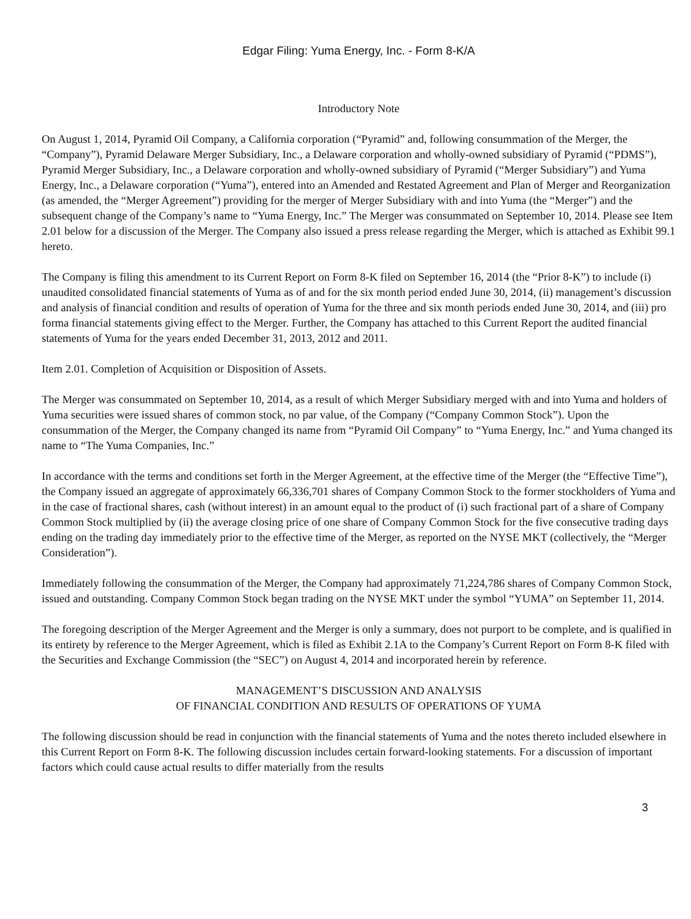Edgar Filing: Yuma Energy, Inc. - Form 8-K/A
Introductory Note
On August 1, 2014, Pyramid Oil Company, a California corporation (“Pyramid” and, following consummation of the Merger, the “Company”), Pyramid Delaware Merger Subsidiary, Inc., a Delaware corporation and wholly-owned subsidiary of Pyramid (“PDMS”), Pyramid Merger Subsidiary, Inc., a Delaware corporation and wholly-owned subsidiary of Pyramid (“Merger Subsidiary”) and Yuma Energy, Inc., a Delaware corporation (“Yuma”), entered into an Amended and Restated Agreement and Plan of Merger and Reorganization (as amended, the “Merger Agreement”) providing for the merger of Merger Subsidiary with and into Yuma (the “Merger”) and the subsequent change of the Company’s name to “Yuma Energy, Inc.” The Merger was consummated on September 10, 2014. Please see Item 2.01 below for a discussion of the Merger. The Company also issued a press release regarding the Merger, which is attached as Exhibit 99.1 hereto.
The Company is filing this amendment to its Current Report on Form 8-K filed on September 16, 2014 (the “Prior 8-K”) to include (i) unaudited consolidated financial statements of Yuma as of and for the six month period ended June 30, 2014, (ii) management’s discussion and analysis of financial condition and results of operation of Yuma for the three and six month periods ended June 30, 2014, and (iii) pro forma financial statements giving effect to the Merger. Further, the Company has attached to this Current Report the audited financial statements of Yuma for the years ended December 31, 2013, 2012 and 2011.
Item 2.01. Completion of Acquisition or Disposition of Assets.
The Merger was consummated on September 10, 2014, as a result of which Merger Subsidiary merged with and into Yuma and holders of Yuma securities were issued shares of common stock, no par value, of the Company (“Company Common Stock”). Upon the consummation of the Merger, the Company changed its name from “Pyramid Oil Company” to “Yuma Energy, Inc.” and Yuma changed its name to “The Yuma Companies, Inc.”
In accordance with the terms and conditions set forth in the Merger Agreement, at the effective time of the Merger (the “Effective Time”), the Company issued an aggregate of approximately 66,336,701 shares of Company Common Stock to the former stockholders of Yuma and in the case of fractional shares, cash (without interest) in an amount equal to the product of (i) such fractional part of a share of Company Common Stock multiplied by (ii) the average closing price of one share of Company Common Stock for the five consecutive trading days ending on the trading day immediately prior to the effective time of the Merger, as reported on the NYSE MKT (collectively, the “Merger Consideration”).
Immediately following the consummation of the Merger, the Company had approximately 71,224,786 shares of Company Common Stock, issued and outstanding. Company Common Stock began trading on the NYSE MKT under the symbol “YUMA” on September 11, 2014.
The foregoing description of the Merger Agreement and the Merger is only a summary, does not purport to be complete, and is qualified in its entirety by reference to the Merger Agreement, which is filed as Exhibit 2.1A to the Company’s Current Report on Form 8-K filed with the Securities and Exchange Commission (the “SEC”) on August 4, 2014 and incorporated herein by reference.
MANAGEMENT’S DISCUSSION AND ANALYSIS
OF FINANCIAL CONDITION AND RESULTS OF OPERATIONS OF YUMA
The following discussion should be read in conjunction with the financial statements of Yuma and the notes thereto included elsewhere in this Current Report on Form 8-K. The following discussion includes certain forward-looking statements. For a discussion of important factors which could cause actual results to differ materially from the results
3